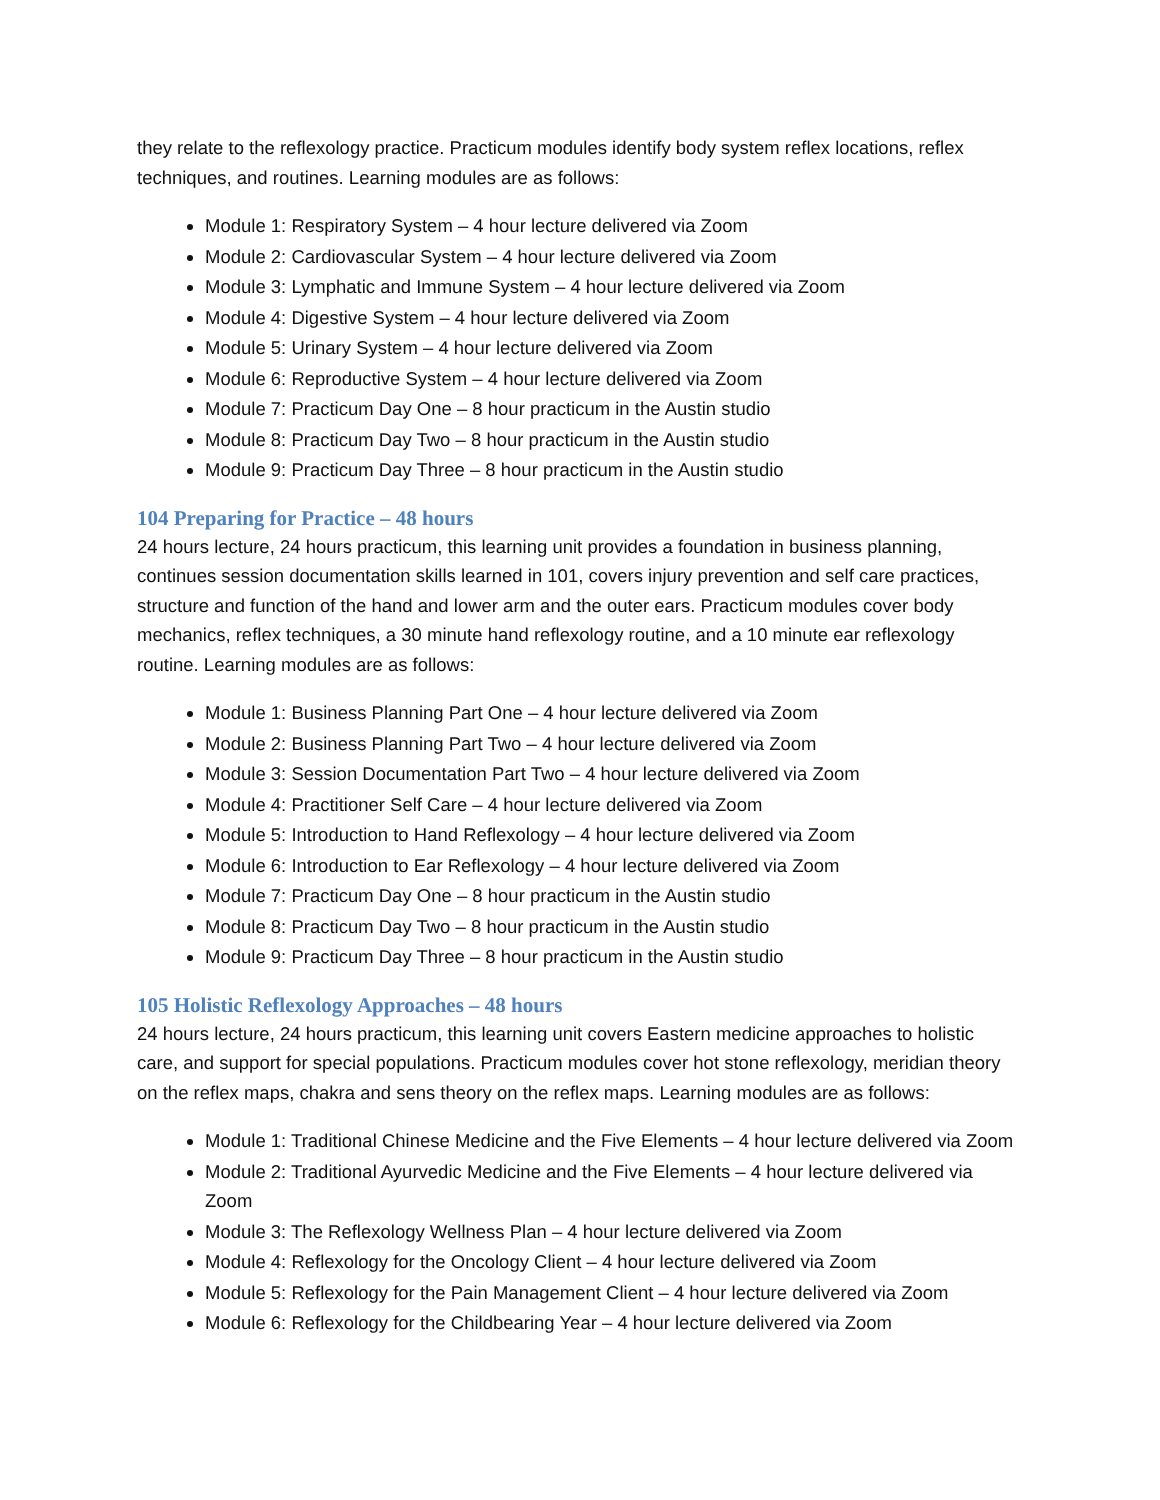they relate to the reflexology practice. Practicum modules identify body system reflex locations, reflex techniques, and routines. Learning modules are as follows:
Module 1: Respiratory System – 4 hour lecture delivered via Zoom
Module 2: Cardiovascular System – 4 hour lecture delivered via Zoom
Module 3: Lymphatic and Immune System – 4 hour lecture delivered via Zoom
Module 4: Digestive System – 4 hour lecture delivered via Zoom
Module 5: Urinary System – 4 hour lecture delivered via Zoom
Module 6: Reproductive System – 4 hour lecture delivered via Zoom
Module 7: Practicum Day One – 8 hour practicum in the Austin studio
Module 8: Practicum Day Two – 8 hour practicum in the Austin studio
Module 9: Practicum Day Three – 8 hour practicum in the Austin studio
104 Preparing for Practice – 48 hours
24 hours lecture, 24 hours practicum, this learning unit provides a foundation in business planning, continues session documentation skills learned in 101, covers injury prevention and self care practices, structure and function of the hand and lower arm and the outer ears. Practicum modules cover body mechanics, reflex techniques, a 30 minute hand reflexology routine, and a 10 minute ear reflexology routine. Learning modules are as follows:
Module 1: Business Planning Part One – 4 hour lecture delivered via Zoom
Module 2: Business Planning Part Two – 4 hour lecture delivered via Zoom
Module 3: Session Documentation Part Two – 4 hour lecture delivered via Zoom
Module 4: Practitioner Self Care – 4 hour lecture delivered via Zoom
Module 5: Introduction to Hand Reflexology – 4 hour lecture delivered via Zoom
Module 6: Introduction to Ear Reflexology – 4 hour lecture delivered via Zoom
Module 7: Practicum Day One – 8 hour practicum in the Austin studio
Module 8: Practicum Day Two – 8 hour practicum in the Austin studio
Module 9: Practicum Day Three – 8 hour practicum in the Austin studio
105 Holistic Reflexology Approaches – 48 hours
24 hours lecture, 24 hours practicum, this learning unit covers Eastern medicine approaches to holistic care, and support for special populations. Practicum modules cover hot stone reflexology, meridian theory on the reflex maps, chakra and sens theory on the reflex maps. Learning modules are as follows:
Module 1: Traditional Chinese Medicine and the Five Elements – 4 hour lecture delivered via Zoom
Module 2: Traditional Ayurvedic Medicine and the Five Elements – 4 hour lecture delivered via Zoom
Module 3: The Reflexology Wellness Plan – 4 hour lecture delivered via Zoom
Module 4: Reflexology for the Oncology Client – 4 hour lecture delivered via Zoom
Module 5: Reflexology for the Pain Management Client – 4 hour lecture delivered via Zoom
Module 6: Reflexology for the Childbearing Year – 4 hour lecture delivered via Zoom